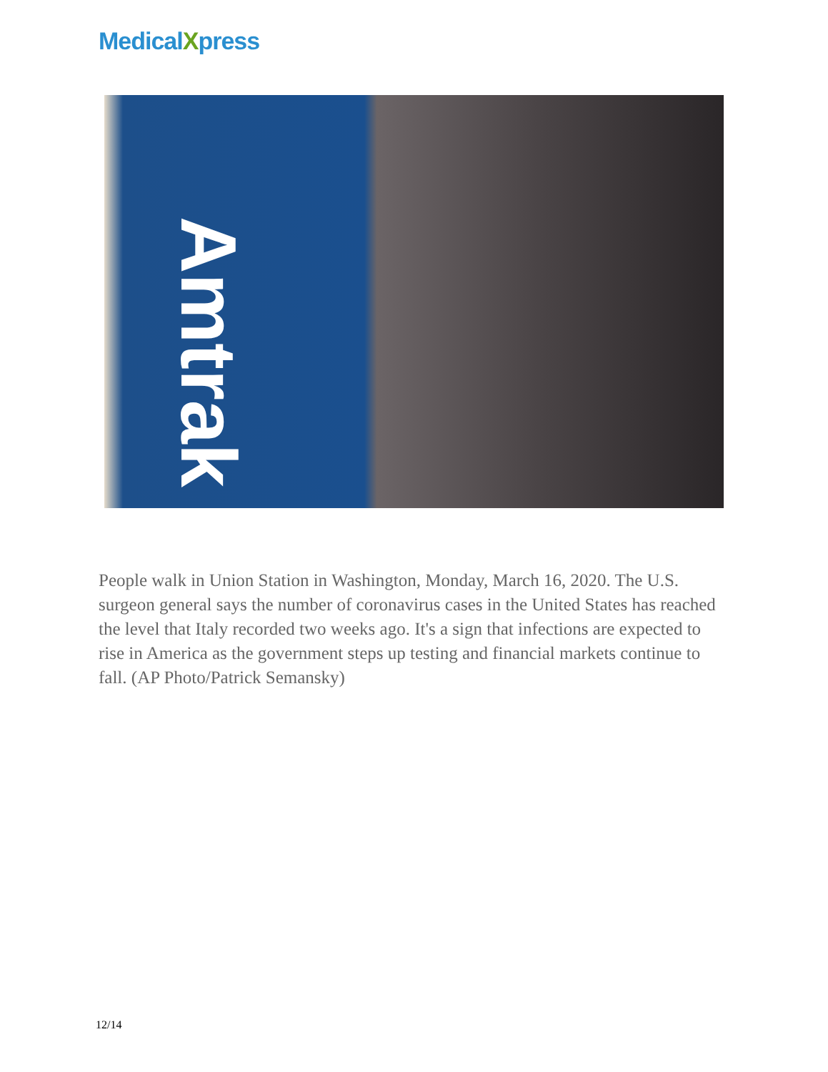MedicalXpress
Amtrak
People walk in Union Station in Washington, Monday, March 16, 2020. The U.S. surgeon general says the number of coronavirus cases in the United States has reached the level that Italy recorded two weeks ago. It's a sign that infections are expected to rise in America as the government steps up testing and financial markets continue to fall. (AP Photo/Patrick Semansky)
12/14